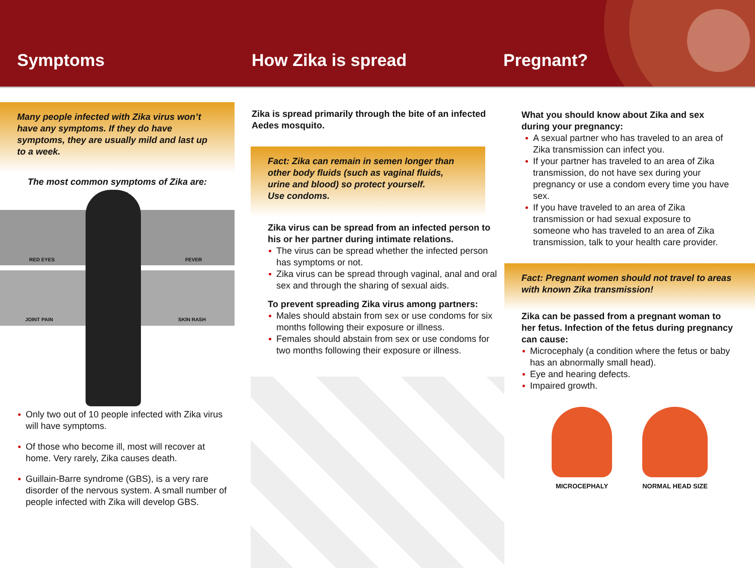Symptoms How Zika is spread Pregnant?
Many people infected with Zika virus won’t have any symptoms. If they do have symptoms, they are usually mild and last up to a week.
The most common symptoms of Zika are:
RED EYES FEVER
JOINT PAIN SKIN RASH
Only two out of 10 people infected with Zika virus will have symptoms.
Of those who become ill, most will recover at home. Very rarely, Zika causes death.
Guillain-Barre syndrome (GBS), is a very rare disorder of the nervous system. A small number of people infected with Zika will develop GBS.
Zika is spread primarily through the bite of an infected Aedes mosquito.
Fact: Zika can remain in semen longer than other body fluids (such as vaginal fluids, urine and blood) so protect yourself.
Use condoms.
Zika virus can be spread from an infected person to his or her partner during intimate relations.
The virus can be spread whether the infected person has symptoms or not.
Zika virus can be spread through vaginal, anal and oral sex and through the sharing of sexual aids.
To prevent spreading Zika virus among partners:
Males should abstain from sex or use condoms for six months following their exposure or illness.
Females should abstain from sex or use condoms for two months following their exposure or illness.
What you should know about Zika and sex during your pregnancy:
A sexual partner who has traveled to an area of Zika transmission can infect you.
If your partner has traveled to an area of Zika transmission, do not have sex during your pregnancy or use a condom every time you have sex.
If you have traveled to an area of Zika transmission or had sexual exposure to someone who has traveled to an area of Zika transmission, talk to your health care provider.
Fact: Pregnant women should not travel to areas with known Zika transmission!
Zika can be passed from a pregnant woman to her fetus. Infection of the fetus during pregnancy can cause:
Microcephaly (a condition where the fetus or baby has an abnormally small head).
Eye and hearing defects.
Impaired growth.
MICROCEPHALY NORMAL HEAD SIZE